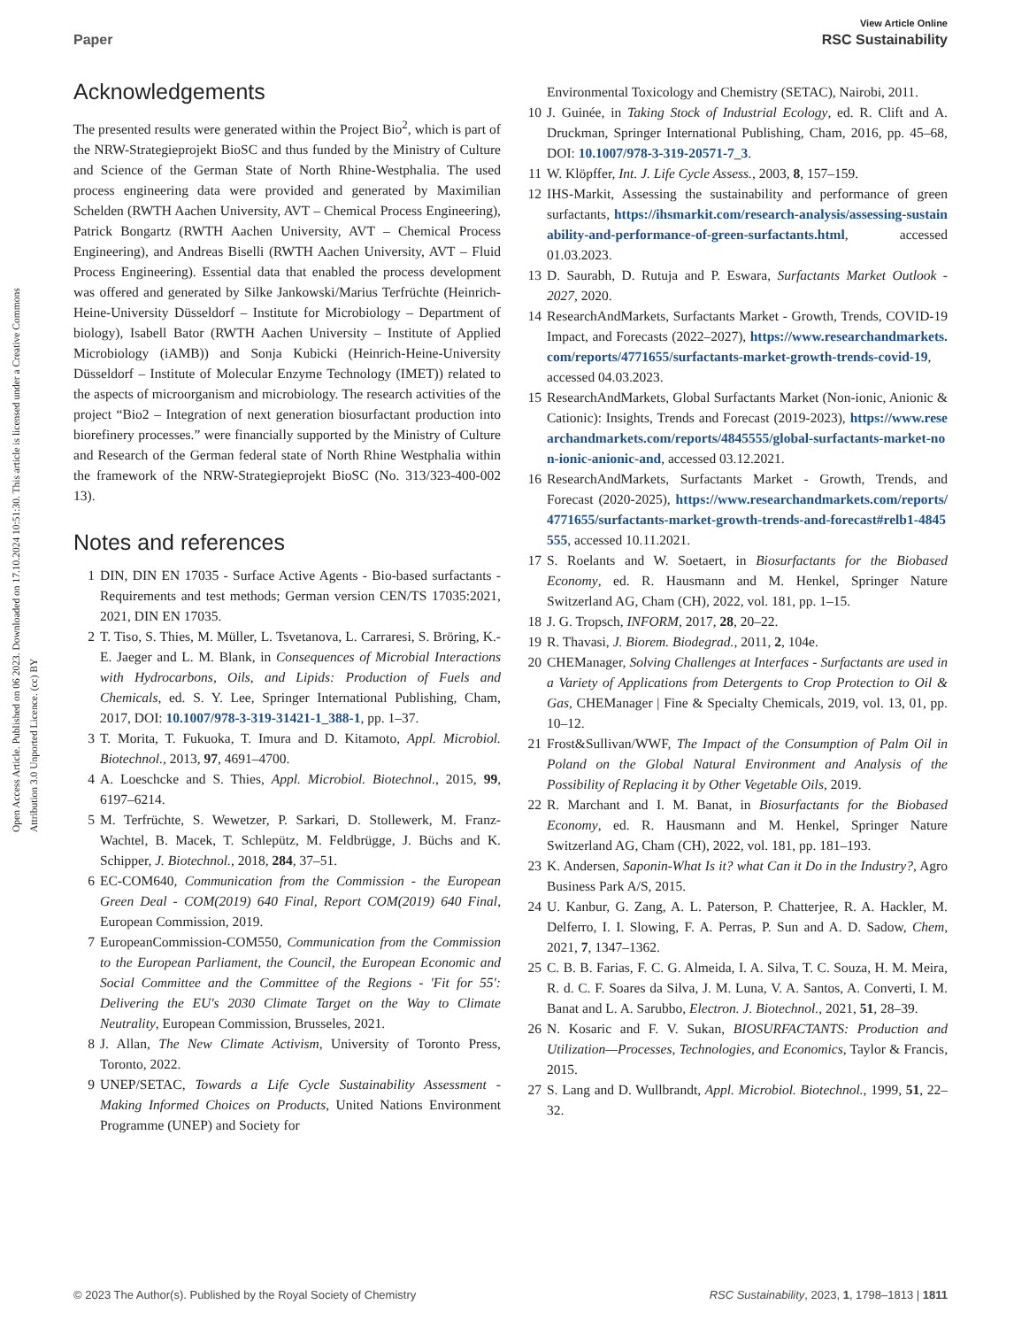View Article Online
Paper RSC Sustainability
Open Access Article. Published on 06 2023. Downloaded on 17.10.2024 10:51:30. This article is licensed under a Creative Commons Attribution 3.0 Unported Licence. (cc) BY
Acknowledgements
The presented results were generated within the Project Bio<sup>2</sup>, which is part of the NRW-Strategieprojekt BioSC and thus funded by the Ministry of Culture and Science of the German State of North Rhine-Westphalia. The used process engineering data were provided and generated by Maximilian Schelden (RWTH Aachen University, AVT – Chemical Process Engineering), Patrick Bongartz (RWTH Aachen University, AVT – Chemical Process Engineering), and Andreas Biselli (RWTH Aachen University, AVT – Fluid Process Engineering). Essential data that enabled the process development was offered and generated by Silke Jankowski/Marius Terfrüchte (Heinrich-Heine-University Düsseldorf – Institute for Microbiology – Department of biology), Isabell Bator (RWTH Aachen University – Institute of Applied Microbiology (iAMB)) and Sonja Kubicki (Heinrich-Heine-University Düsseldorf – Institute of Molecular Enzyme Technology (IMET)) related to the aspects of microorganism and microbiology. The research activities of the project “Bio2 – Integration of next generation biosurfactant production into biorefinery processes.” were financially supported by the Ministry of Culture and Research of the German federal state of North Rhine Westphalia within the framework of the NRW-Strategieprojekt BioSC (No. 313/323-400-002 13).
Notes and references
1 DIN, DIN EN 17035 - Surface Active Agents - Bio-based surfactants - Requirements and test methods; German version CEN/TS 17035:2021, 2021, DIN EN 17035.
2 T. Tiso, S. Thies, M. Müller, L. Tsvetanova, L. Carraresi, S. Bröring, K.-E. Jaeger and L. M. Blank, in Consequences of Microbial Interactions with Hydrocarbons, Oils, and Lipids: Production of Fuels and Chemicals, ed. S. Y. Lee, Springer International Publishing, Cham, 2017, DOI: 10.1007/978-3-319-31421-1_388-1, pp. 1–37.
3 T. Morita, T. Fukuoka, T. Imura and D. Kitamoto, Appl. Microbiol. Biotechnol., 2013, 97, 4691–4700.
4 A. Loeschcke and S. Thies, Appl. Microbiol. Biotechnol., 2015, 99, 6197–6214.
5 M. Terfrüchte, S. Wewetzer, P. Sarkari, D. Stollewerk, M. Franz-Wachtel, B. Macek, T. Schlepütz, M. Feldbrügge, J. Büchs and K. Schipper, J. Biotechnol., 2018, 284, 37–51.
6 EC-COM640, Communication from the Commission - the European Green Deal - COM(2019) 640 Final, Report COM(2019) 640 Final, European Commission, 2019.
7 EuropeanCommission-COM550, Communication from the Commission to the European Parliament, the Council, the European Economic and Social Committee and the Committee of the Regions - 'Fit for 55': Delivering the EU's 2030 Climate Target on the Way to Climate Neutrality, European Commission, Brusseles, 2021.
8 J. Allan, The New Climate Activism, University of Toronto Press, Toronto, 2022.
9 UNEP/SETAC, Towards a Life Cycle Sustainability Assessment - Making Informed Choices on Products, United Nations Environment Programme (UNEP) and Society for
Environmental Toxicology and Chemistry (SETAC), Nairobi, 2011.
10 J. Guinée, in Taking Stock of Industrial Ecology, ed. R. Clift and A. Druckman, Springer International Publishing, Cham, 2016, pp. 45–68, DOI: 10.1007/978-3-319-20571-7_3.
11 W. Klöpffer, Int. J. Life Cycle Assess., 2003, 8, 157–159.
12 IHS-Markit, Assessing the sustainability and performance of green surfactants, https://ihsmarkit.com/research-analysis/assessing-sustainability-and-performance-of-green-surfactants.html, accessed 01.03.2023.
13 D. Saurabh, D. Rutuja and P. Eswara, Surfactants Market Outlook - 2027, 2020.
14 ResearchAndMarkets, Surfactants Market - Growth, Trends, COVID-19 Impact, and Forecasts (2022–2027), https://www.researchandmarkets.com/reports/4771655/surfactants-market-growth-trends-covid-19, accessed 04.03.2023.
15 ResearchAndMarkets, Global Surfactants Market (Non-ionic, Anionic & Cationic): Insights, Trends and Forecast (2019-2023), https://www.researchandmarkets.com/reports/4845555/global-surfactants-market-non-ionic-anionic-and, accessed 03.12.2021.
16 ResearchAndMarkets, Surfactants Market - Growth, Trends, and Forecast (2020-2025), https://www.researchandmarkets.com/reports/4771655/surfactants-market-growth-trends-and-forecast#relb1-4845555, accessed 10.11.2021.
17 S. Roelants and W. Soetaert, in Biosurfactants for the Biobased Economy, ed. R. Hausmann and M. Henkel, Springer Nature Switzerland AG, Cham (CH), 2022, vol. 181, pp. 1–15.
18 J. G. Tropsch, INFORM, 2017, 28, 20–22.
19 R. Thavasi, J. Biorem. Biodegrad., 2011, 2, 104e.
20 CHEManager, Solving Challenges at Interfaces - Surfactants are used in a Variety of Applications from Detergents to Crop Protection to Oil & Gas, CHEManager | Fine & Specialty Chemicals, 2019, vol. 13, 01, pp. 10–12.
21 Frost&Sullivan/WWF, The Impact of the Consumption of Palm Oil in Poland on the Global Natural Environment and Analysis of the Possibility of Replacing it by Other Vegetable Oils, 2019.
22 R. Marchant and I. M. Banat, in Biosurfactants for the Biobased Economy, ed. R. Hausmann and M. Henkel, Springer Nature Switzerland AG, Cham (CH), 2022, vol. 181, pp. 181–193.
23 K. Andersen, Saponin-What Is it? what Can it Do in the Industry?, Agro Business Park A/S, 2015.
24 U. Kanbur, G. Zang, A. L. Paterson, P. Chatterjee, R. A. Hackler, M. Delferro, I. I. Slowing, F. A. Perras, P. Sun and A. D. Sadow, Chem, 2021, 7, 1347–1362.
25 C. B. B. Farias, F. C. G. Almeida, I. A. Silva, T. C. Souza, H. M. Meira, R. d. C. F. Soares da Silva, J. M. Luna, V. A. Santos, A. Converti, I. M. Banat and L. A. Sarubbo, Electron. J. Biotechnol., 2021, 51, 28–39.
26 N. Kosaric and F. V. Sukan, BIOSURFACTANTS: Production and Utilization—Processes, Technologies, and Economics, Taylor & Francis, 2015.
27 S. Lang and D. Wullbrandt, Appl. Microbiol. Biotechnol., 1999, 51, 22–32.
© 2023 The Author(s). Published by the Royal Society of Chemistry RSC Sustainability, 2023, 1, 1798–1813 | 1811